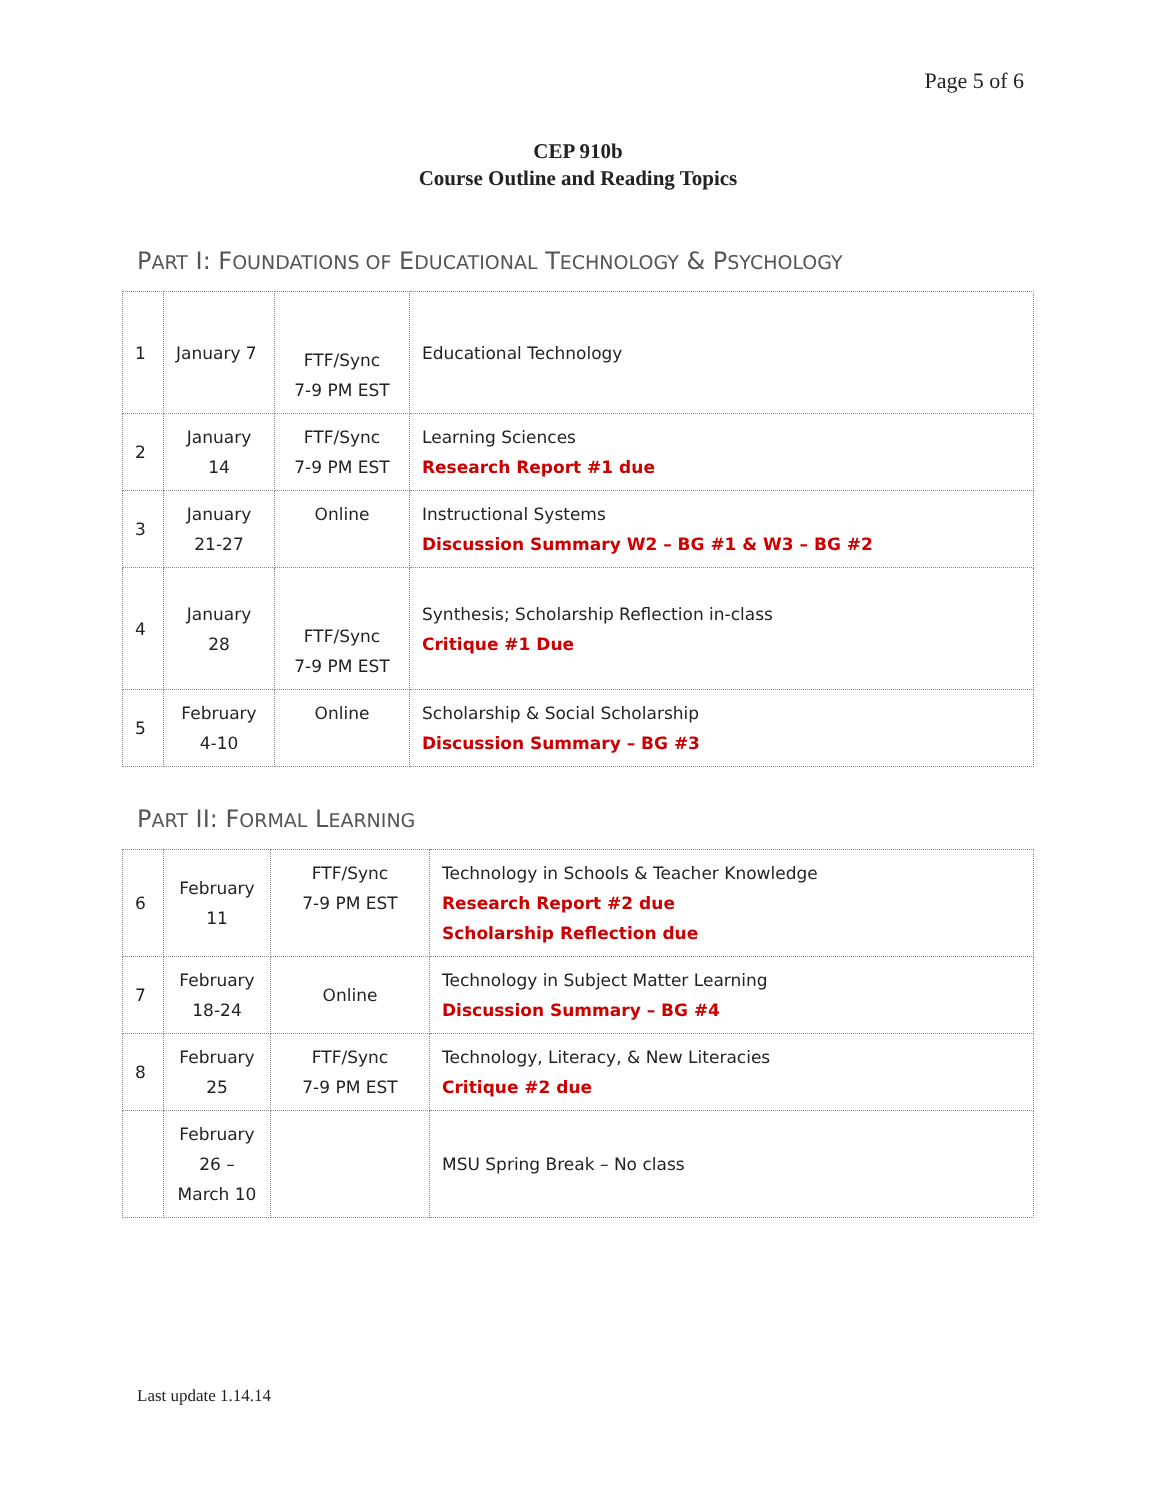Page 5 of 6
CEP 910b
Course Outline and Reading Topics
PART I: FOUNDATIONS OF EDUCATIONAL TECHNOLOGY & PSYCHOLOGY
| 1 | January 7 | FTF/Sync 7-9 PM EST | Educational Technology |
| 2 | January 14 | FTF/Sync 7-9 PM EST | Learning Sciences Research Report #1 due |
| 3 | January 21-27 | Online | Instructional Systems Discussion Summary W2 – BG #1 & W3 – BG #2 |
| 4 | January 28 | FTF/Sync 7-9 PM EST | Synthesis; Scholarship Reflection in-class Critique #1 Due |
| 5 | February 4-10 | Online | Scholarship & Social Scholarship Discussion Summary – BG #3 |
PART II: FORMAL LEARNING
| 6 | February 11 | FTF/Sync 7-9 PM EST | Technology in Schools & Teacher Knowledge Research Report #2 due Scholarship Reflection due |
| 7 | February 18-24 | Online | Technology in Subject Matter Learning Discussion Summary – BG #4 |
| 8 | February 25 | FTF/Sync 7-9 PM EST | Technology, Literacy, & New Literacies Critique #2 due |
| | February 26 – March 10 | | MSU Spring Break – No class |
Last update 1.14.14